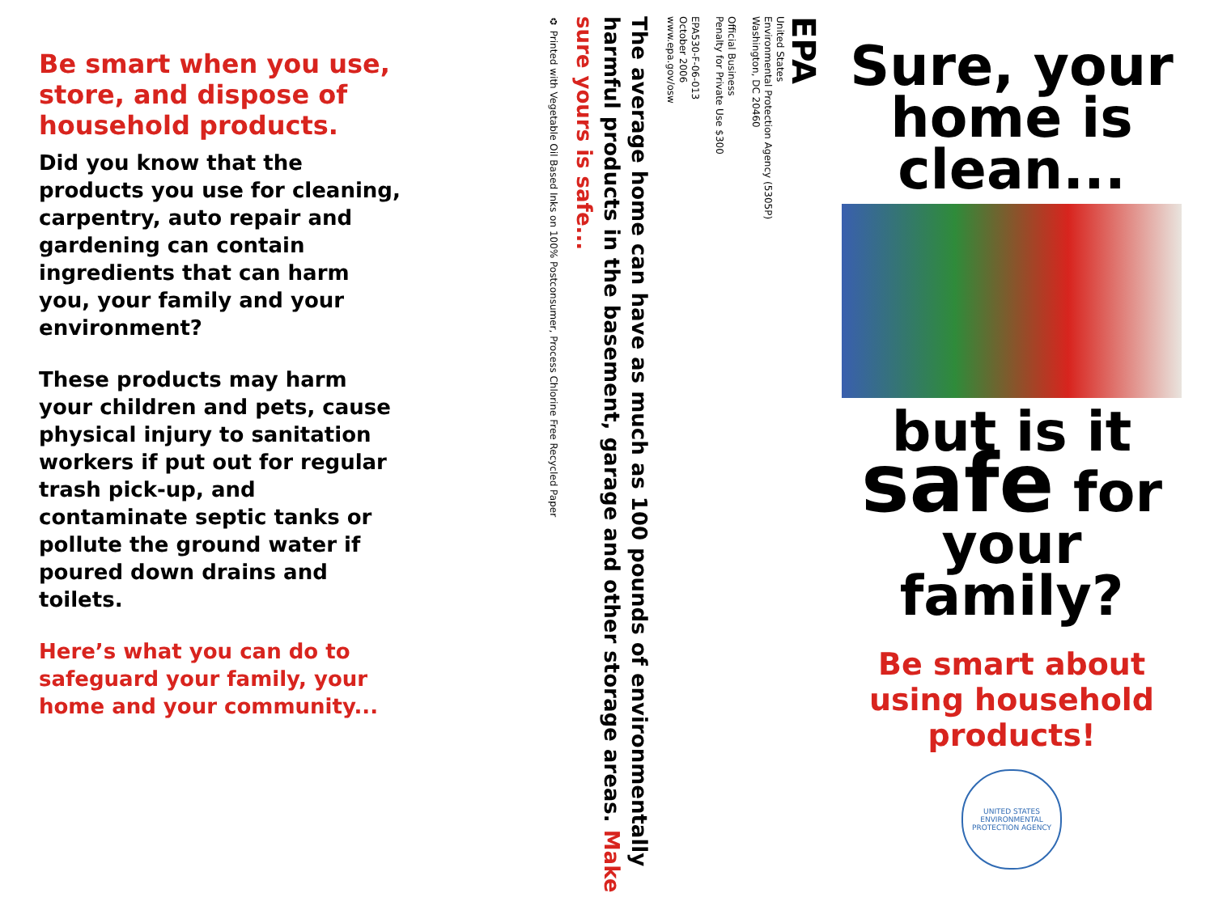Be smart when you use, store, and dispose of household products.
Did you know that the products you use for cleaning, carpentry, auto repair and gardening can contain ingredients that can harm you, your family and your environment?
These products may harm your children and pets, cause physical injury to sanitation workers if put out for regular trash pick-up, and contaminate septic tanks or pollute the ground water if poured down drains and toilets.
Here’s what you can do to safeguard your family, your home and your community...
EPA
United States
Environmental Protection Agency (5305P)
Washington, DC 20460
Official Business
Penalty for Private Use $300
EPA530-F-06-013
October 2006
www.epa.gov/osw
The average home can have as much as 100 pounds of environmentally harmful products in the basement, garage and other storage areas. Make sure yours is safe...
♻ Printed with Vegetable Oil Based Inks on 100% Postconsumer, Process Chlorine Free Recycled Paper
Sure, your home is clean...
but is it safe for your family?
Be smart about using household products!
UNITED STATES ENVIRONMENTAL PROTECTION AGENCY